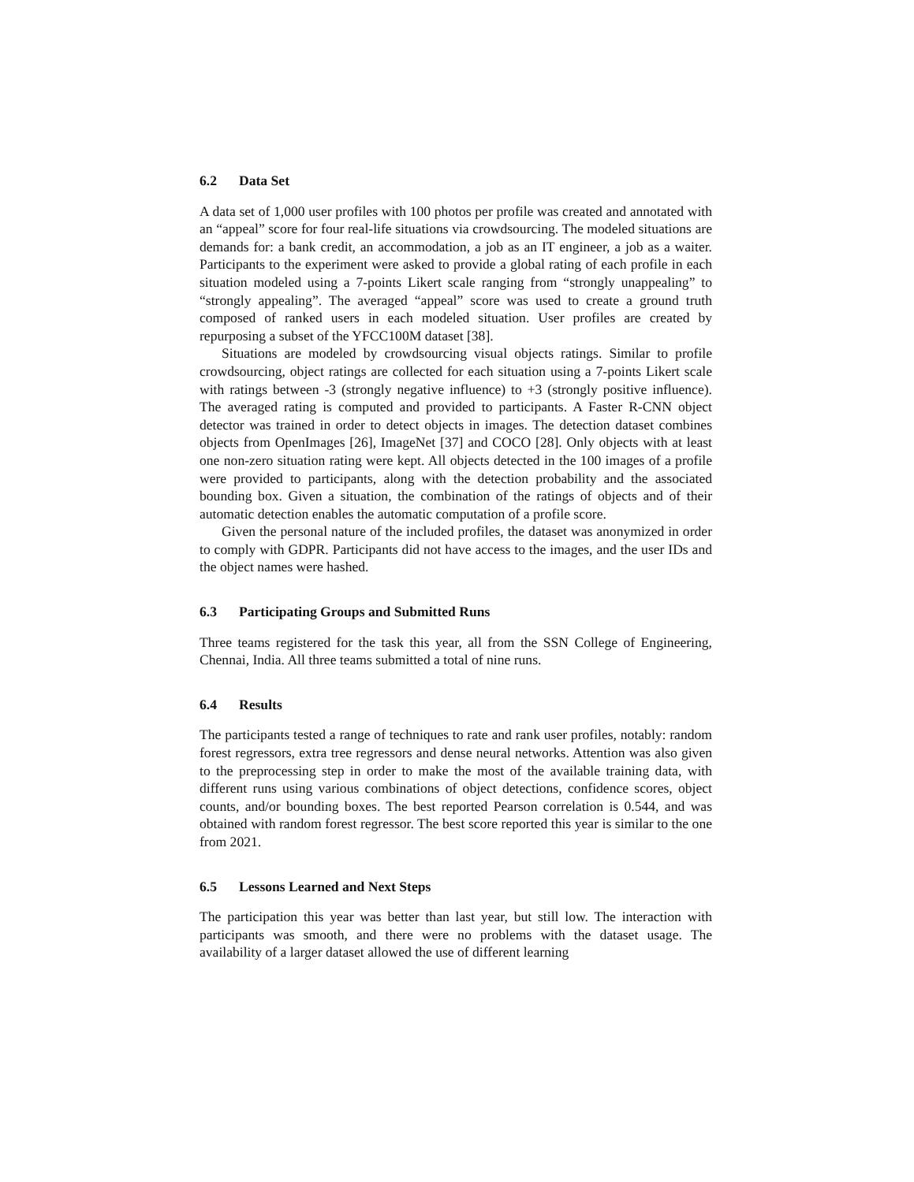6.2 Data Set
A data set of 1,000 user profiles with 100 photos per profile was created and annotated with an “appeal” score for four real-life situations via crowdsourcing. The modeled situations are demands for: a bank credit, an accommodation, a job as an IT engineer, a job as a waiter. Participants to the experiment were asked to provide a global rating of each profile in each situation modeled using a 7-points Likert scale ranging from “strongly unappealing” to “strongly appealing”. The averaged “appeal” score was used to create a ground truth composed of ranked users in each modeled situation. User profiles are created by repurposing a subset of the YFCC100M dataset [38].
Situations are modeled by crowdsourcing visual objects ratings. Similar to profile crowdsourcing, object ratings are collected for each situation using a 7-points Likert scale with ratings between -3 (strongly negative influence) to +3 (strongly positive influence). The averaged rating is computed and provided to participants. A Faster R-CNN object detector was trained in order to detect objects in images. The detection dataset combines objects from OpenImages [26], ImageNet [37] and COCO [28]. Only objects with at least one non-zero situation rating were kept. All objects detected in the 100 images of a profile were provided to participants, along with the detection probability and the associated bounding box. Given a situation, the combination of the ratings of objects and of their automatic detection enables the automatic computation of a profile score.
Given the personal nature of the included profiles, the dataset was anonymized in order to comply with GDPR. Participants did not have access to the images, and the user IDs and the object names were hashed.
6.3 Participating Groups and Submitted Runs
Three teams registered for the task this year, all from the SSN College of Engineering, Chennai, India. All three teams submitted a total of nine runs.
6.4 Results
The participants tested a range of techniques to rate and rank user profiles, notably: random forest regressors, extra tree regressors and dense neural networks. Attention was also given to the preprocessing step in order to make the most of the available training data, with different runs using various combinations of object detections, confidence scores, object counts, and/or bounding boxes. The best reported Pearson correlation is 0.544, and was obtained with random forest regressor. The best score reported this year is similar to the one from 2021.
6.5 Lessons Learned and Next Steps
The participation this year was better than last year, but still low. The interaction with participants was smooth, and there were no problems with the dataset usage. The availability of a larger dataset allowed the use of different learning